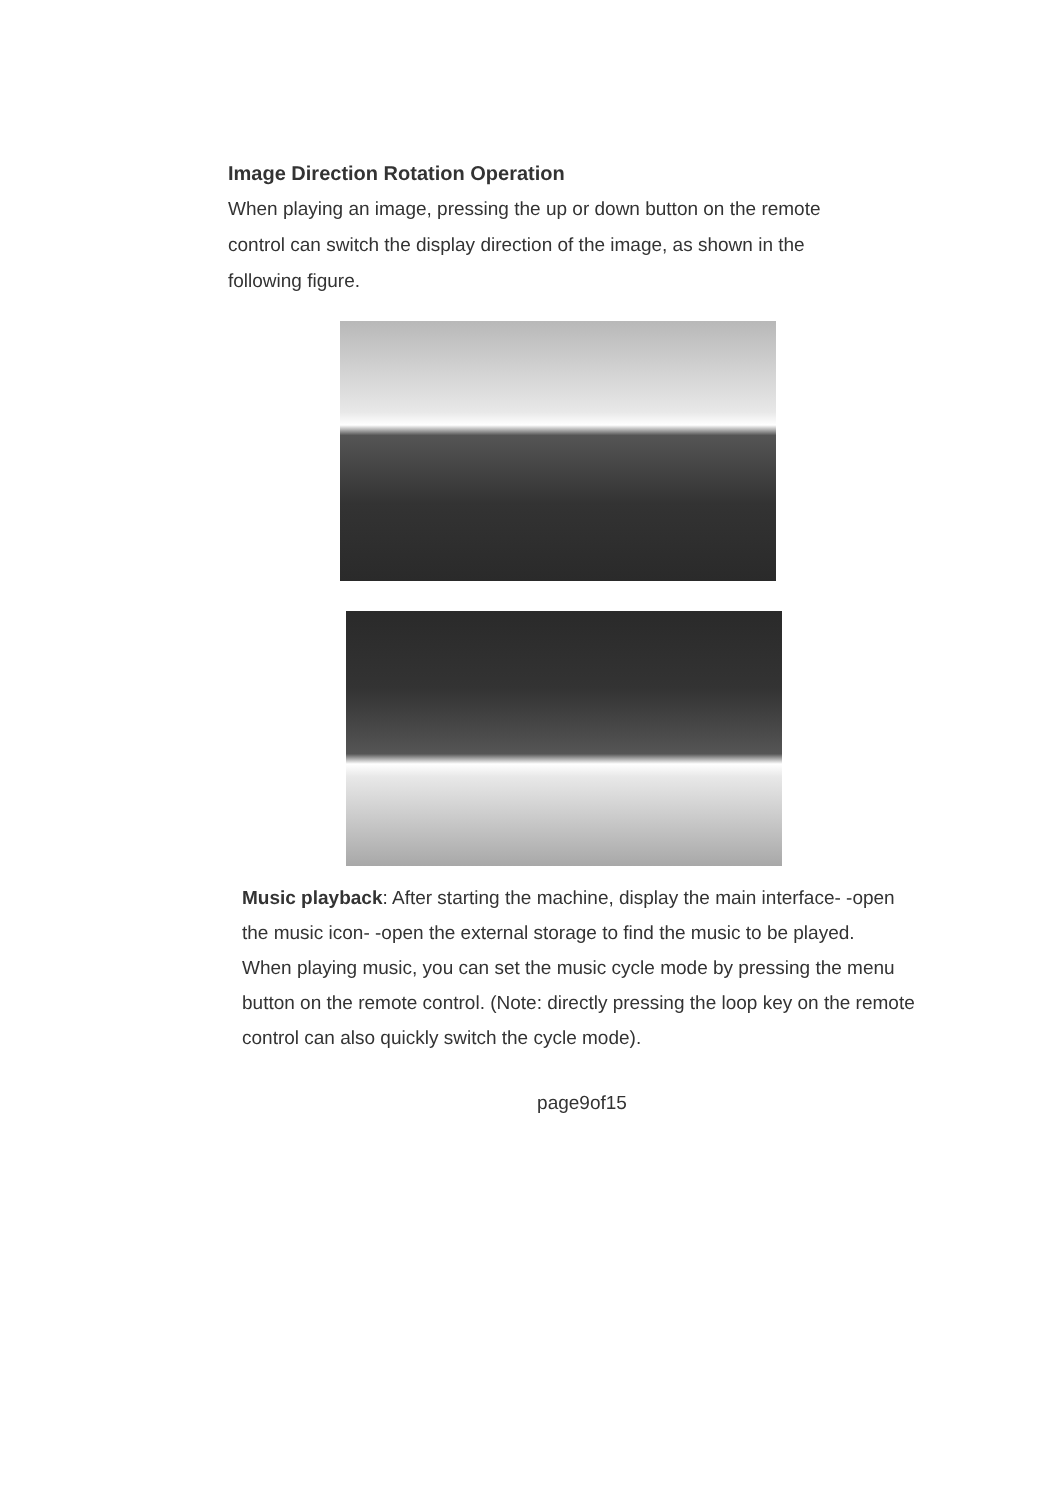Image Direction Rotation Operation
When playing an image, pressing the up or down button on the remote control can switch the display direction of the image, as shown in the following figure.
Music playback: After starting the machine, display the main interface- -open the music icon- -open the external storage to find the music to be played.
When playing music, you can set the music cycle mode by pressing the menu button on the remote control. (Note: directly pressing the loop key on the remote control can also quickly switch the cycle mode).
page9of15